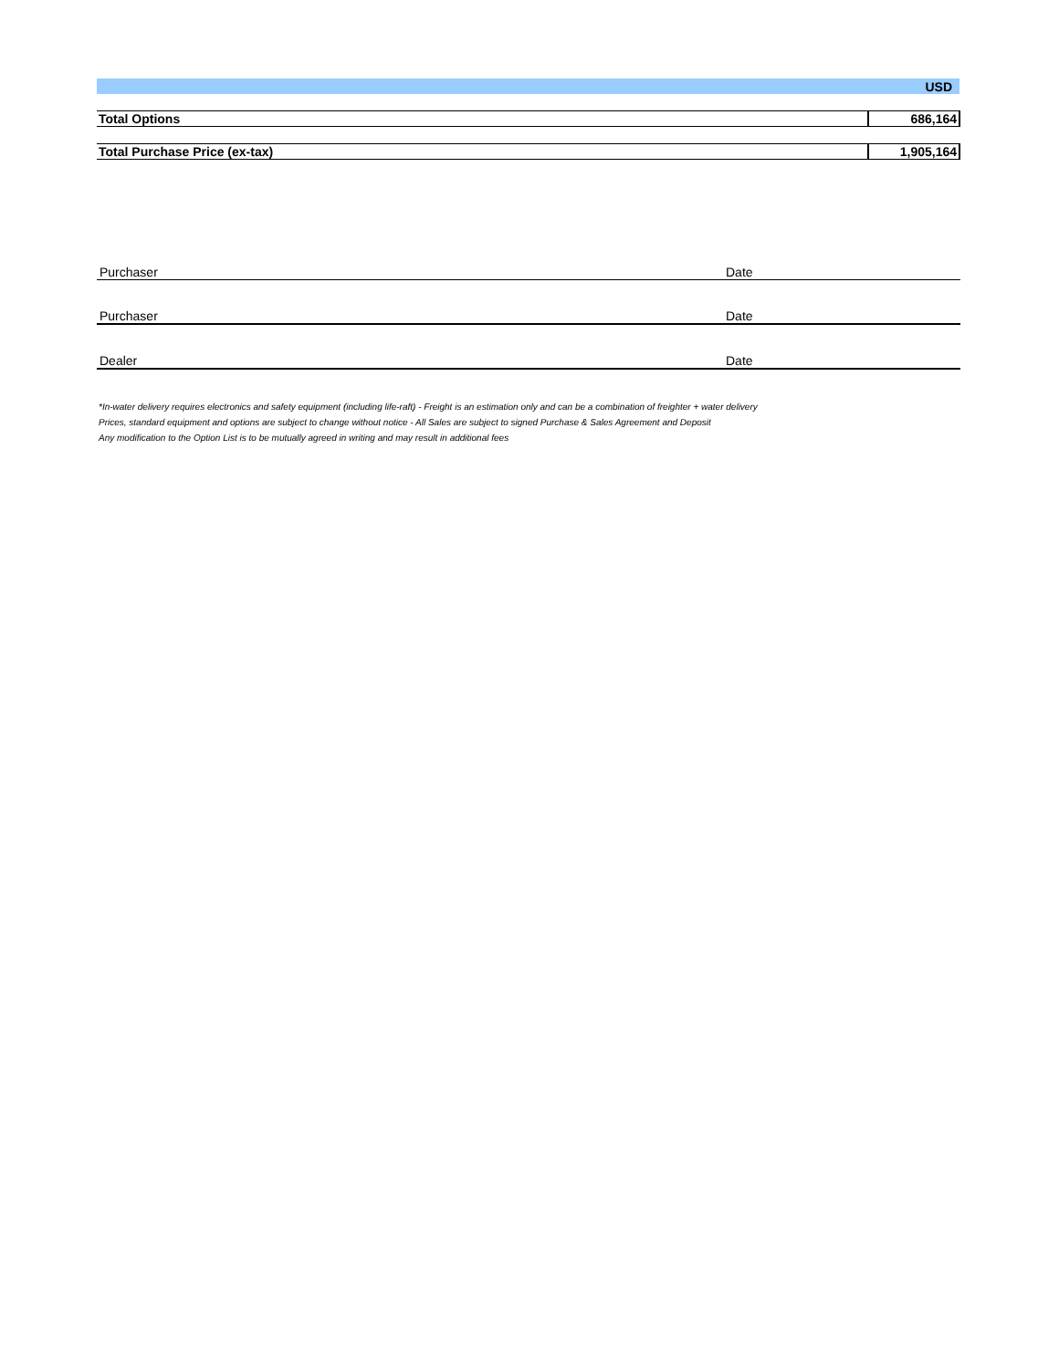| USD | |
| Total Options | 686,164 |
| Total Purchase Price (ex-tax) | 1,905,164 |
Purchaser
Date
Purchaser
Date
Dealer
Date
*In-water delivery requires electronics and safety equipment (including life-raft) - Freight is an estimation only and can be a combination of freighter + water delivery
Prices, standard equipment and options are subject to change without notice - All Sales are subject to signed Purchase & Sales Agreement and Deposit
Any modification to the Option List is to be mutually agreed in writing and may result in additional fees